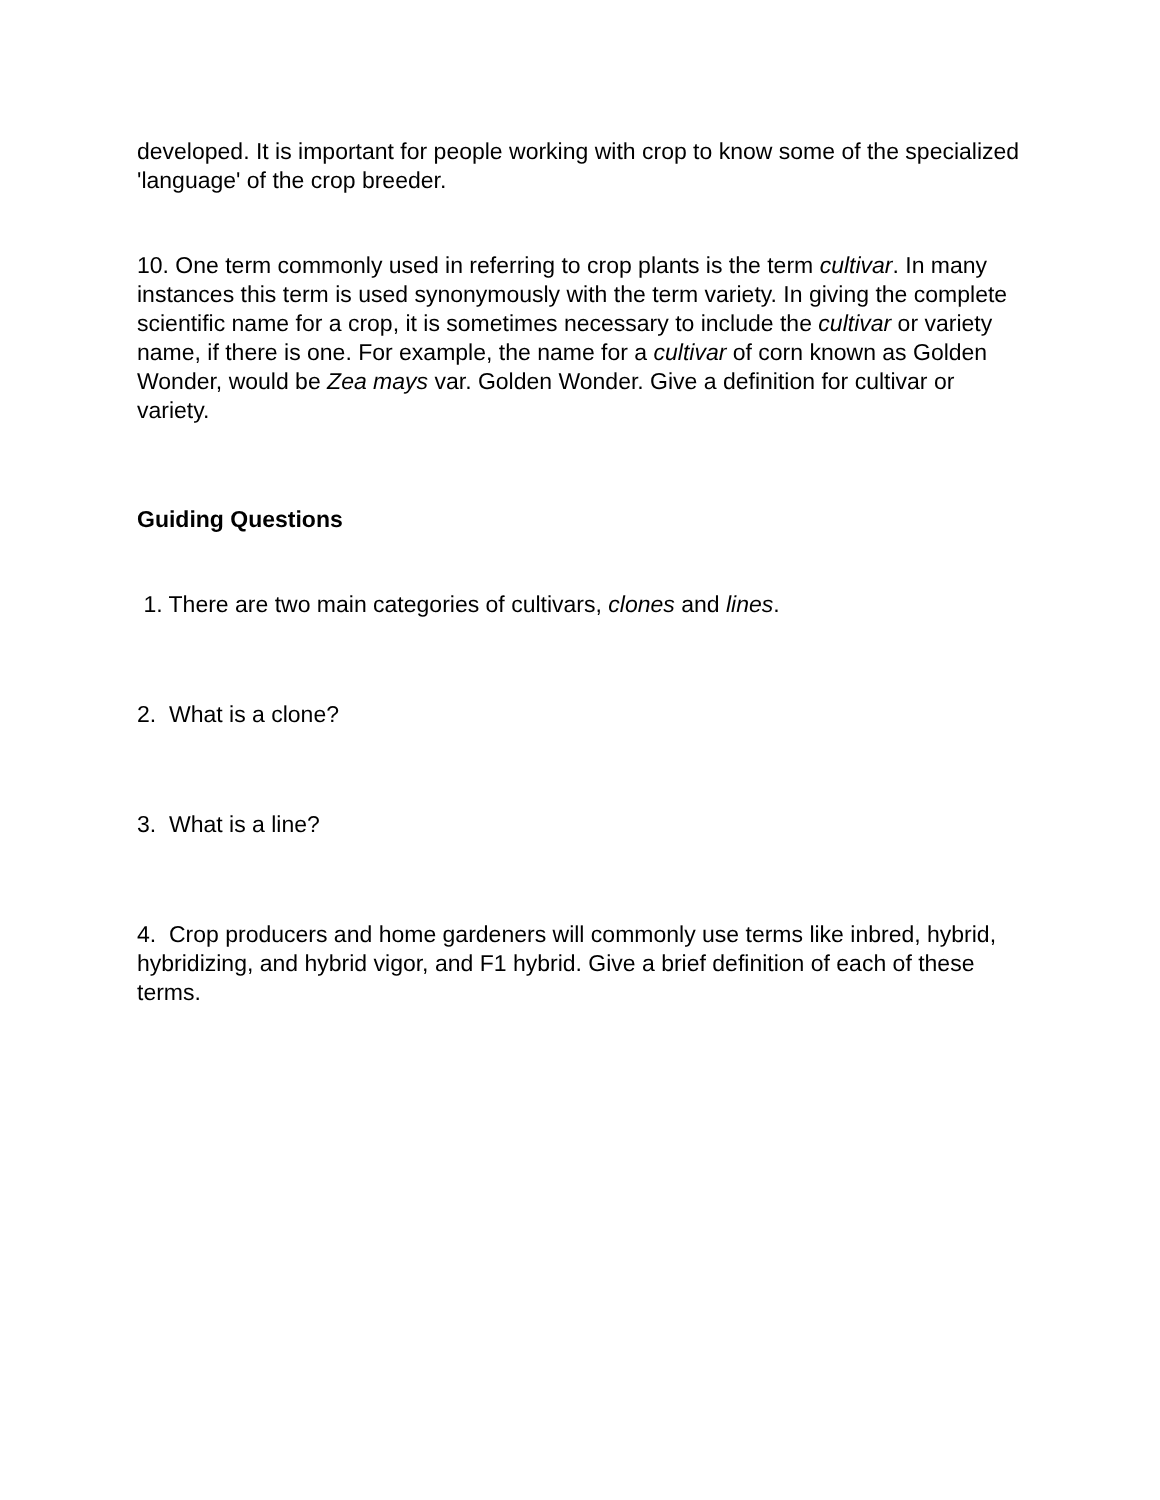developed. It is important for people working with crop to know some of the specialized 'language' of the crop breeder.
10. One term commonly used in referring to crop plants is the term cultivar. In many instances this term is used synonymously with the term variety. In giving the complete scientific name for a crop, it is sometimes necessary to include the cultivar or variety name, if there is one. For example, the name for a cultivar of corn known as Golden Wonder, would be Zea mays var. Golden Wonder. Give a definition for cultivar or variety.
Guiding Questions
1. There are two main categories of cultivars, clones and lines.
2. What is a clone?
3. What is a line?
4. Crop producers and home gardeners will commonly use terms like inbred, hybrid, hybridizing, and hybrid vigor, and F1 hybrid. Give a brief definition of each of these terms.